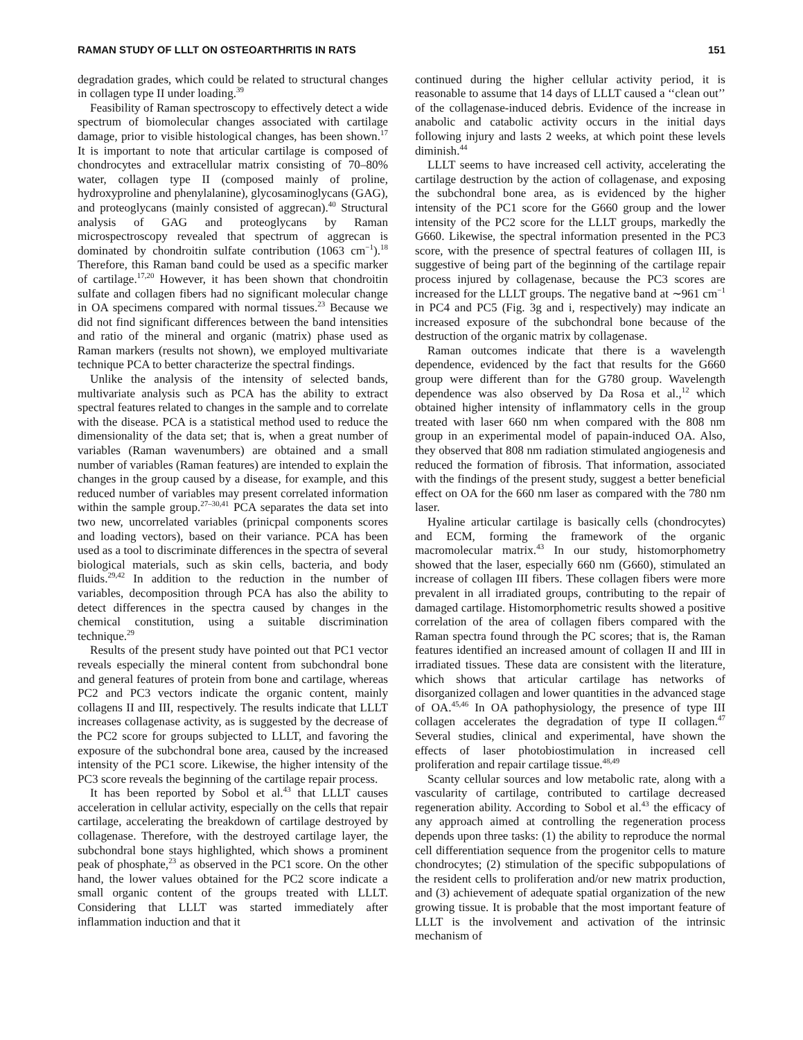RAMAN STUDY OF LLLT ON OSTEOARTHRITIS IN RATS 151
degradation grades, which could be related to structural changes in collagen type II under loading.<sup>39</sup>
Feasibility of Raman spectroscopy to effectively detect a wide spectrum of biomolecular changes associated with cartilage damage, prior to visible histological changes, has been shown.<sup>17</sup> It is important to note that articular cartilage is composed of chondrocytes and extracellular matrix consisting of 70–80% water, collagen type II (composed mainly of proline, hydroxyproline and phenylalanine), glycosaminoglycans (GAG), and proteoglycans (mainly consisted of aggrecan).<sup>40</sup> Structural analysis of GAG and proteoglycans by Raman microspectroscopy revealed that spectrum of aggrecan is dominated by chondroitin sulfate contribution (1063 cm<sup>−1</sup>).<sup>18</sup> Therefore, this Raman band could be used as a specific marker of cartilage.<sup>17,20</sup> However, it has been shown that chondroitin sulfate and collagen fibers had no significant molecular change in OA specimens compared with normal tissues.<sup>23</sup> Because we did not find significant differences between the band intensities and ratio of the mineral and organic (matrix) phase used as Raman markers (results not shown), we employed multivariate technique PCA to better characterize the spectral findings.
Unlike the analysis of the intensity of selected bands, multivariate analysis such as PCA has the ability to extract spectral features related to changes in the sample and to correlate with the disease. PCA is a statistical method used to reduce the dimensionality of the data set; that is, when a great number of variables (Raman wavenumbers) are obtained and a small number of variables (Raman features) are intended to explain the changes in the group caused by a disease, for example, and this reduced number of variables may present correlated information within the sample group.<sup>27–30,41</sup> PCA separates the data set into two new, uncorrelated variables (prinicpal components scores and loading vectors), based on their variance. PCA has been used as a tool to discriminate differences in the spectra of several biological materials, such as skin cells, bacteria, and body fluids.<sup>29,42</sup> In addition to the reduction in the number of variables, decomposition through PCA has also the ability to detect differences in the spectra caused by changes in the chemical constitution, using a suitable discrimination technique.<sup>29</sup>
Results of the present study have pointed out that PC1 vector reveals especially the mineral content from subchondral bone and general features of protein from bone and cartilage, whereas PC2 and PC3 vectors indicate the organic content, mainly collagens II and III, respectively. The results indicate that LLLT increases collagenase activity, as is suggested by the decrease of the PC2 score for groups subjected to LLLT, and favoring the exposure of the subchondral bone area, caused by the increased intensity of the PC1 score. Likewise, the higher intensity of the PC3 score reveals the beginning of the cartilage repair process.
It has been reported by Sobol et al.<sup>43</sup> that LLLT causes acceleration in cellular activity, especially on the cells that repair cartilage, accelerating the breakdown of cartilage destroyed by collagenase. Therefore, with the destroyed cartilage layer, the subchondral bone stays highlighted, which shows a prominent peak of phosphate,<sup>23</sup> as observed in the PC1 score. On the other hand, the lower values obtained for the PC2 score indicate a small organic content of the groups treated with LLLT. Considering that LLLT was started immediately after inflammation induction and that it
continued during the higher cellular activity period, it is reasonable to assume that 14 days of LLLT caused a ‘‘clean out’’ of the collagenase-induced debris. Evidence of the increase in anabolic and catabolic activity occurs in the initial days following injury and lasts 2 weeks, at which point these levels diminish.<sup>44</sup>
LLLT seems to have increased cell activity, accelerating the cartilage destruction by the action of collagenase, and exposing the subchondral bone area, as is evidenced by the higher intensity of the PC1 score for the G660 group and the lower intensity of the PC2 score for the LLLT groups, markedly the G660. Likewise, the spectral information presented in the PC3 score, with the presence of spectral features of collagen III, is suggestive of being part of the beginning of the cartilage repair process injured by collagenase, because the PC3 scores are increased for the LLLT groups. The negative band at ∼961 cm<sup>−1</sup> in PC4 and PC5 (Fig. 3g and i, respectively) may indicate an increased exposure of the subchondral bone because of the destruction of the organic matrix by collagenase.
Raman outcomes indicate that there is a wavelength dependence, evidenced by the fact that results for the G660 group were different than for the G780 group. Wavelength dependence was also observed by Da Rosa et al.,<sup>12</sup> which obtained higher intensity of inflammatory cells in the group treated with laser 660 nm when compared with the 808 nm group in an experimental model of papain-induced OA. Also, they observed that 808 nm radiation stimulated angiogenesis and reduced the formation of fibrosis. That information, associated with the findings of the present study, suggest a better beneficial effect on OA for the 660 nm laser as compared with the 780 nm laser.
Hyaline articular cartilage is basically cells (chondrocytes) and ECM, forming the framework of the organic macromolecular matrix.<sup>43</sup> In our study, histomorphometry showed that the laser, especially 660 nm (G660), stimulated an increase of collagen III fibers. These collagen fibers were more prevalent in all irradiated groups, contributing to the repair of damaged cartilage. Histomorphometric results showed a positive correlation of the area of collagen fibers compared with the Raman spectra found through the PC scores; that is, the Raman features identified an increased amount of collagen II and III in irradiated tissues. These data are consistent with the literature, which shows that articular cartilage has networks of disorganized collagen and lower quantities in the advanced stage of OA.<sup>45,46</sup> In OA pathophysiology, the presence of type III collagen accelerates the degradation of type II collagen.<sup>47</sup> Several studies, clinical and experimental, have shown the effects of laser photobiostimulation in increased cell proliferation and repair cartilage tissue.<sup>48,49</sup>
Scanty cellular sources and low metabolic rate, along with a vascularity of cartilage, contributed to cartilage decreased regeneration ability. According to Sobol et al.<sup>43</sup> the efficacy of any approach aimed at controlling the regeneration process depends upon three tasks: (1) the ability to reproduce the normal cell differentiation sequence from the progenitor cells to mature chondrocytes; (2) stimulation of the specific subpopulations of the resident cells to proliferation and/or new matrix production, and (3) achievement of adequate spatial organization of the new growing tissue. It is probable that the most important feature of LLLT is the involvement and activation of the intrinsic mechanism of